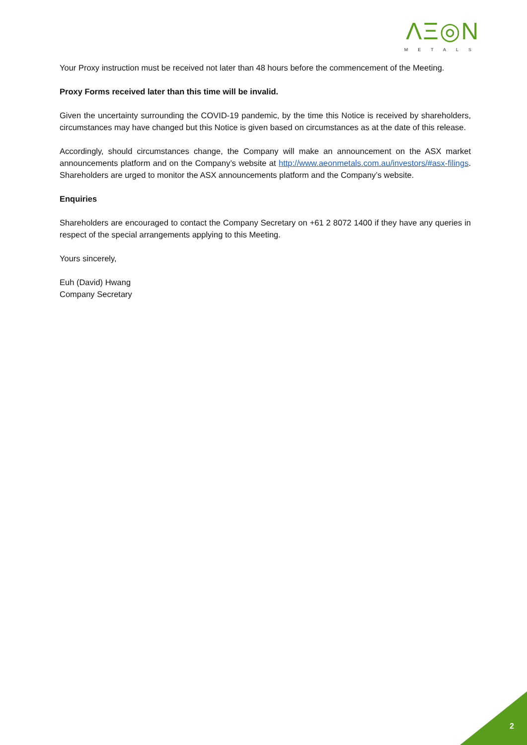ΛΞ◎N
METALS
Your Proxy instruction must be received not later than 48 hours before the commencement of the Meeting.
Proxy Forms received later than this time will be invalid.
Given the uncertainty surrounding the COVID-19 pandemic, by the time this Notice is received by shareholders, circumstances may have changed but this Notice is given based on circumstances as at the date of this release.
Accordingly, should circumstances change, the Company will make an announcement on the ASX market announcements platform and on the Company’s website at http://www.aeonmetals.com.au/investors/#asx-filings. Shareholders are urged to monitor the ASX announcements platform and the Company’s website.
Enquiries
Shareholders are encouraged to contact the Company Secretary on +61 2 8072 1400 if they have any queries in respect of the special arrangements applying to this Meeting.
Yours sincerely,
Euh (David) Hwang
Company Secretary
2